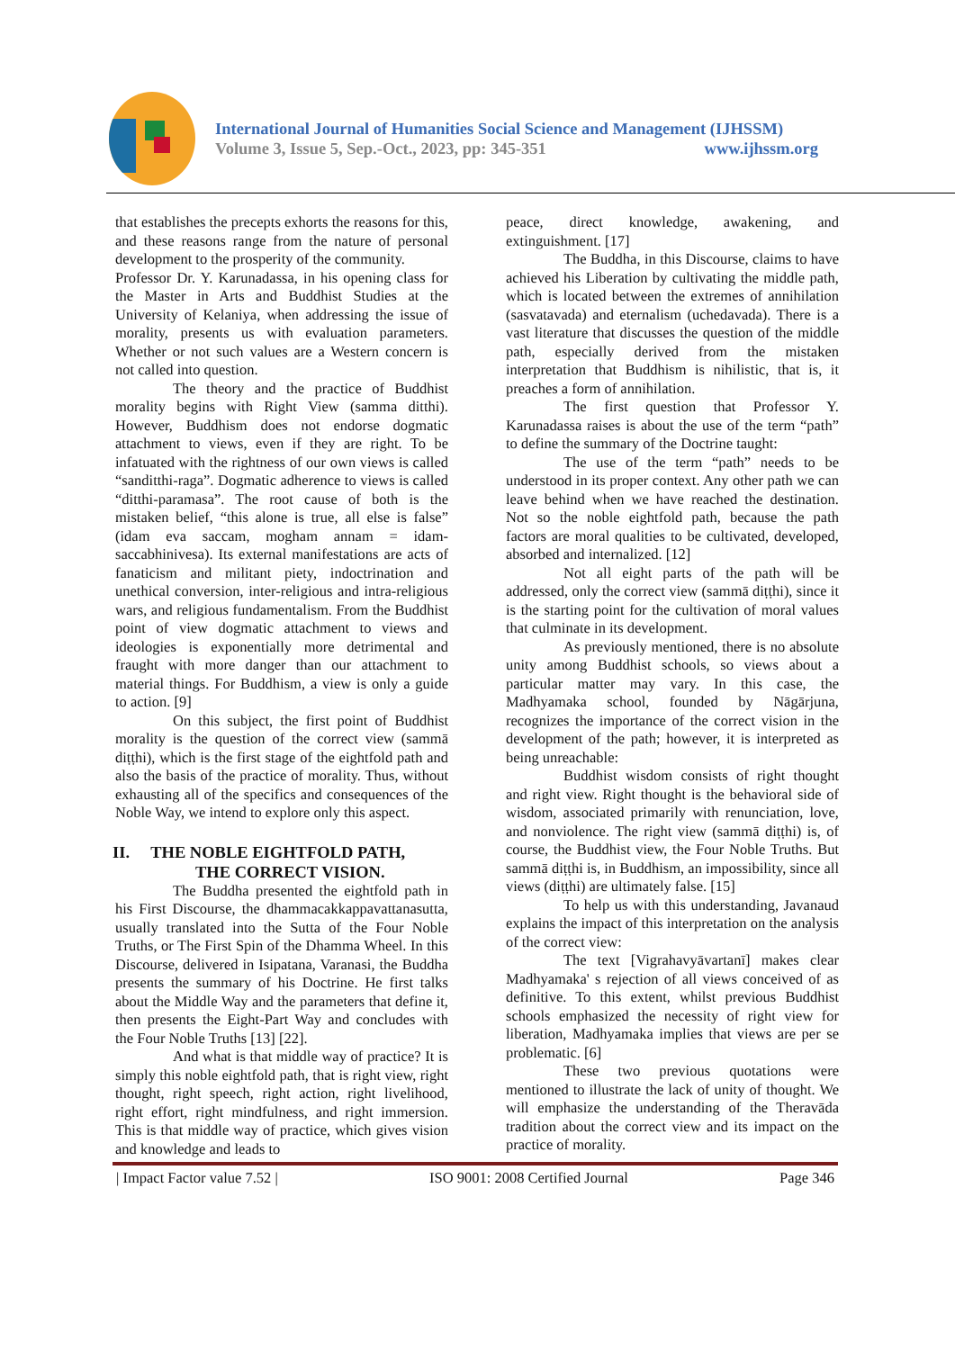International Journal of Humanities Social Science and Management (IJHSSM)
Volume 3, Issue 5, Sep.-Oct., 2023, pp: 345-351 www.ijhssm.org
that establishes the precepts exhorts the reasons for this, and these reasons range from the nature of personal development to the prosperity of the community.
Professor Dr. Y. Karunadassa, in his opening class for the Master in Arts and Buddhist Studies at the University of Kelaniya, when addressing the issue of morality, presents us with evaluation parameters. Whether or not such values are a Western concern is not called into question.
The theory and the practice of Buddhist morality begins with Right View (samma ditthi). However, Buddhism does not endorse dogmatic attachment to views, even if they are right. To be infatuated with the rightness of our own views is called “sanditthi-raga”. Dogmatic adherence to views is called “ditthi-paramasa”. The root cause of both is the mistaken belief, “this alone is true, all else is false” (idam eva saccam, mogham annam = idam-saccabhinivesa). Its external manifestations are acts of fanaticism and militant piety, indoctrination and unethical conversion, inter-religious and intra-religious wars, and religious fundamentalism. From the Buddhist point of view dogmatic attachment to views and ideologies is exponentially more detrimental and fraught with more danger than our attachment to material things. For Buddhism, a view is only a guide to action. [9]
On this subject, the first point of Buddhist morality is the question of the correct view (sammā diṭṭhi), which is the first stage of the eightfold path and also the basis of the practice of morality. Thus, without exhausting all of the specifics and consequences of the Noble Way, we intend to explore only this aspect.
II. THE NOBLE EIGHTFOLD PATH,
THE CORRECT VISION.
The Buddha presented the eightfold path in his First Discourse, the dhammacakkappavattanasutta, usually translated into the Sutta of the Four Noble Truths, or The First Spin of the Dhamma Wheel. In this Discourse, delivered in Isipatana, Varanasi, the Buddha presents the summary of his Doctrine. He first talks about the Middle Way and the parameters that define it, then presents the Eight-Part Way and concludes with the Four Noble Truths [13] [22].
And what is that middle way of practice? It is simply this noble eightfold path, that is right view, right thought, right speech, right action, right livelihood, right effort, right mindfulness, and right immersion. This is that middle way of practice, which gives vision and knowledge and leads to
peace, direct knowledge, awakening, and extinguishment. [17]
The Buddha, in this Discourse, claims to have achieved his Liberation by cultivating the middle path, which is located between the extremes of annihilation (sasvatavada) and eternalism (uchedavada). There is a vast literature that discusses the question of the middle path, especially derived from the mistaken interpretation that Buddhism is nihilistic, that is, it preaches a form of annihilation.
The first question that Professor Y. Karunadassa raises is about the use of the term “path” to define the summary of the Doctrine taught:
The use of the term “path” needs to be understood in its proper context. Any other path we can leave behind when we have reached the destination. Not so the noble eightfold path, because the path factors are moral qualities to be cultivated, developed, absorbed and internalized. [12]
Not all eight parts of the path will be addressed, only the correct view (sammā diṭṭhi), since it is the starting point for the cultivation of moral values that culminate in its development.
As previously mentioned, there is no absolute unity among Buddhist schools, so views about a particular matter may vary. In this case, the Madhyamaka school, founded by Nāgārjuna, recognizes the importance of the correct vision in the development of the path; however, it is interpreted as being unreachable:
Buddhist wisdom consists of right thought and right view. Right thought is the behavioral side of wisdom, associated primarily with renunciation, love, and nonviolence. The right view (sammā diṭṭhi) is, of course, the Buddhist view, the Four Noble Truths. But sammā diṭṭhi is, in Buddhism, an impossibility, since all views (diṭṭhi) are ultimately false. [15]
To help us with this understanding, Javanaud explains the impact of this interpretation on the analysis of the correct view:
The text [Vigrahavyāvartanī] makes clear Madhyamaka' s rejection of all views conceived of as definitive. To this extent, whilst previous Buddhist schools emphasized the necessity of right view for liberation, Madhyamaka implies that views are per se problematic. [6]
These two previous quotations were mentioned to illustrate the lack of unity of thought. We will emphasize the understanding of the Theravāda tradition about the correct view and its impact on the practice of morality.
| Impact Factor value 7.52 | ISO 9001: 2008 Certified Journal Page 346